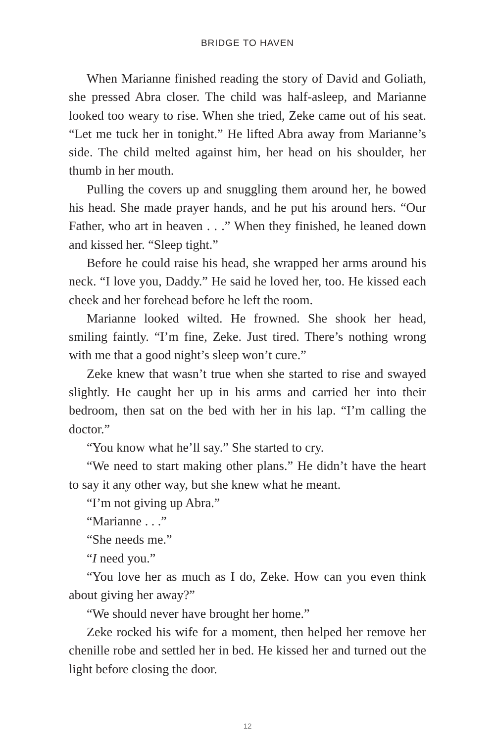BRIDGE TO HAVEN
When Marianne finished reading the story of David and Goliath, she pressed Abra closer. The child was half-asleep, and Marianne looked too weary to rise. When she tried, Zeke came out of his seat. “Let me tuck her in tonight.” He lifted Abra away from Marianne’s side. The child melted against him, her head on his shoulder, her thumb in her mouth.
Pulling the covers up and snuggling them around her, he bowed his head. She made prayer hands, and he put his around hers. “Our Father, who art in heaven . . .” When they finished, he leaned down and kissed her. “Sleep tight.”
Before he could raise his head, she wrapped her arms around his neck. “I love you, Daddy.” He said he loved her, too. He kissed each cheek and her forehead before he left the room.
Marianne looked wilted. He frowned. She shook her head, smiling faintly. “I’m fine, Zeke. Just tired. There’s nothing wrong with me that a good night’s sleep won’t cure.”
Zeke knew that wasn’t true when she started to rise and swayed slightly. He caught her up in his arms and carried her into their bedroom, then sat on the bed with her in his lap. “I’m calling the doctor.”
“You know what he’ll say.” She started to cry.
“We need to start making other plans.” He didn’t have the heart to say it any other way, but she knew what he meant.
“I’m not giving up Abra.”
“Marianne . . .”
“She needs me.”
“I need you.”
“You love her as much as I do, Zeke. How can you even think about giving her away?”
“We should never have brought her home.”
Zeke rocked his wife for a moment, then helped her remove her chenille robe and settled her in bed. He kissed her and turned out the light before closing the door.
12